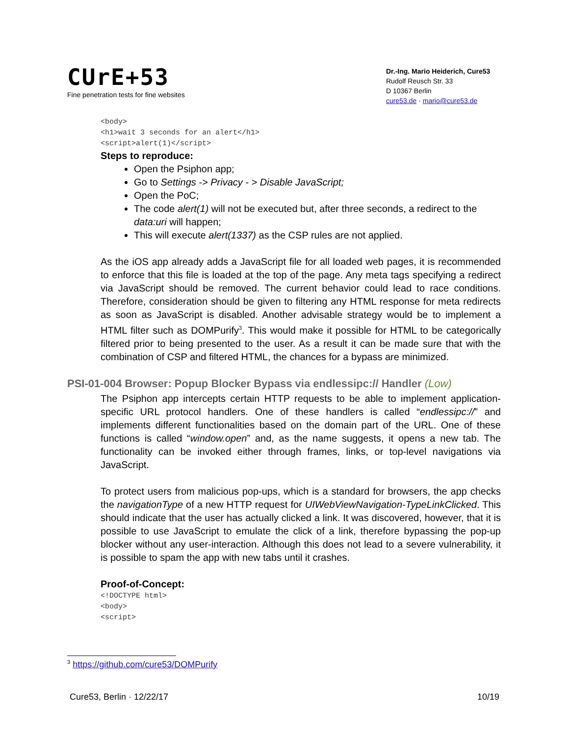CUrE+53
Fine penetration tests for fine websites
Dr.-Ing. Mario Heiderich, Cure53
Rudolf Reusch Str. 33
D 10367 Berlin
cure53.de · mario@cure53.de
<body>
<h1>wait 3 seconds for an alert</h1>
<script>alert(1)</script>
Steps to reproduce:
Open the Psiphon app;
Go to Settings -> Privacy - > Disable JavaScript;
Open the PoC;
The code alert(1) will not be executed but, after three seconds, a redirect to the data:uri will happen;
This will execute alert(1337) as the CSP rules are not applied.
As the iOS app already adds a JavaScript file for all loaded web pages, it is recommended to enforce that this file is loaded at the top of the page. Any meta tags specifying a redirect via JavaScript should be removed. The current behavior could lead to race conditions. Therefore, consideration should be given to filtering any HTML response for meta redirects as soon as JavaScript is disabled. Another advisable strategy would be to implement a HTML filter such as DOMPurify<sup>3</sup>. This would make it possible for HTML to be categorically filtered prior to being presented to the user. As a result it can be made sure that with the combination of CSP and filtered HTML, the chances for a bypass are minimized.
PSI-01-004 Browser: Popup Blocker Bypass via endlessipc:// Handler (Low)
The Psiphon app intercepts certain HTTP requests to be able to implement application-specific URL protocol handlers. One of these handlers is called “endlessipc://” and implements different functionalities based on the domain part of the URL. One of these functions is called “window.open” and, as the name suggests, it opens a new tab. The functionality can be invoked either through frames, links, or top-level navigations via JavaScript.
To protect users from malicious pop-ups, which is a standard for browsers, the app checks the navigationType of a new HTTP request for UIWebViewNavigation-TypeLinkClicked. This should indicate that the user has actually clicked a link. It was discovered, however, that it is possible to use JavaScript to emulate the click of a link, therefore bypassing the pop-up blocker without any user-interaction. Although this does not lead to a severe vulnerability, it is possible to spam the app with new tabs until it crashes.
Proof-of-Concept:
<!DOCTYPE html>
<body>
<script>
<sup>3</sup> https://github.com/cure53/DOMPurify
Cure53, Berlin · 12/22/17 10/19